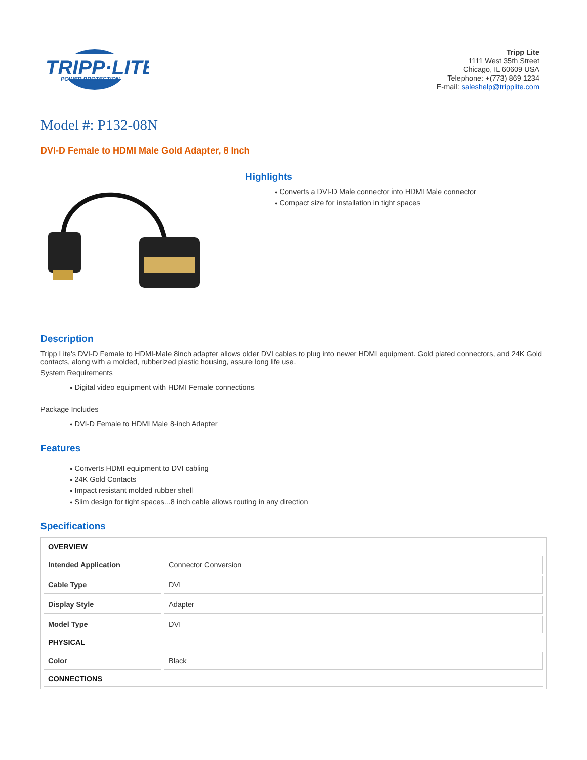TRIPP·LITE
POWER PROTECTION
Tripp Lite
1111 West 35th Street
Chicago, IL 60609 USA
Telephone: +(773) 869 1234
E-mail: saleshelp@tripplite.com
Model #: P132-08N
DVI-D Female to HDMI Male Gold Adapter, 8 Inch
Highlights
● Converts a DVI-D Male connector into HDMI Male connector
● Compact size for installation in tight spaces
Description
Tripp Lite's DVI-D Female to HDMI-Male 8inch adapter allows older DVI cables to plug into newer HDMI equipment. Gold plated connectors, and 24K Gold contacts, along with a molded, rubberized plastic housing, assure long life use.
System Requirements
● Digital video equipment with HDMI Female connections
Package Includes
● DVI-D Female to HDMI Male 8-inch Adapter
Features
● Converts HDMI equipment to DVI cabling
● 24K Gold Contacts
● Impact resistant molded rubber shell
● Slim design for tight spaces...8 inch cable allows routing in any direction
Specifications
| OVERVIEW | |
| Intended Application | Connector Conversion |
| Cable Type | DVI |
| Display Style | Adapter |
| Model Type | DVI |
| PHYSICAL | |
| Color | Black |
| CONNECTIONS | |